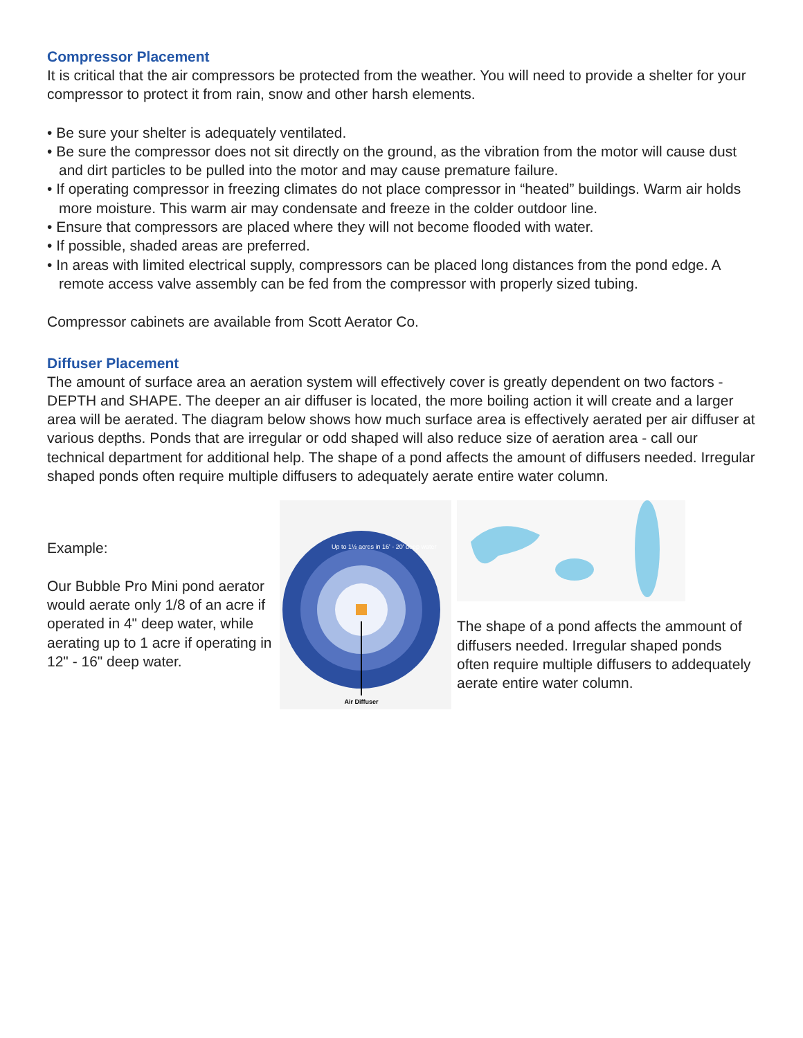Compressor Placement
It is critical that the air compressors be protected from the weather. You will need to provide a shelter for your compressor to protect it from rain, snow and other harsh elements.
• Be sure your shelter is adequately ventilated.
• Be sure the compressor does not sit directly on the ground, as the vibration from the motor will cause dust and dirt particles to be pulled into the motor and may cause premature failure.
• If operating compressor in freezing climates do not place compressor in “heated” buildings. Warm air holds more moisture. This warm air may condensate and freeze in the colder outdoor line.
• Ensure that compressors are placed where they will not become flooded with water.
• If possible, shaded areas are preferred.
• In areas with limited electrical supply, compressors can be placed long distances from the pond edge. A remote access valve assembly can be fed from the compressor with properly sized tubing.
Compressor cabinets are available from Scott Aerator Co.
Diffuser Placement
The amount of surface area an aeration system will effectively cover is greatly dependent on two factors - DEPTH and SHAPE. The deeper an air diffuser is located, the more boiling action it will create and a larger area will be aerated. The diagram below shows how much surface area is effectively aerated per air diffuser at various depths. Ponds that are irregular or odd shaped will also reduce size of aeration area - call our technical department for additional help. The shape of a pond affects the amount of diffusers needed. Irregular shaped ponds often require multiple diffusers to adequately aerate entire water column.
Example:
Our Bubble Pro Mini pond aerator would aerate only 1/8 of an acre if operated in 4" deep water, while aerating up to 1 acre if operating in 12" - 16" deep water.
Air Diffuser
Up to 1½ acres in 16' - 20' deep water
The shape of a pond affects the ammount of diffusers needed. Irregular shaped ponds often require multiple diffusers to addequately aerate entire water column.